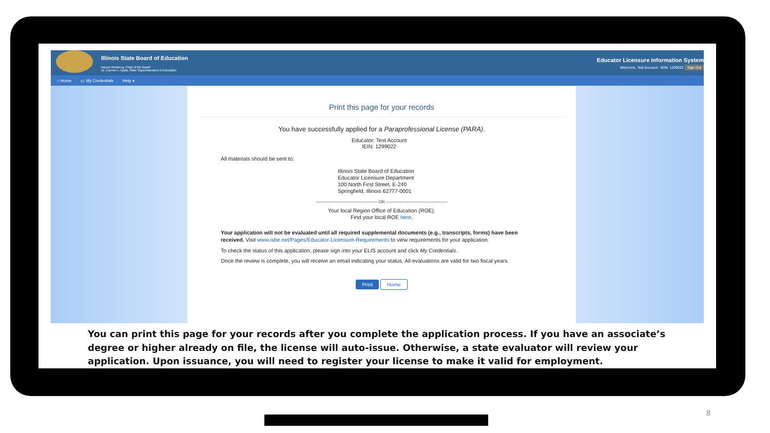Illinois State Board of Education
Darren Reisberg, Chair of the Board
Dr. Carmen I. Ayala, State Superintendent of Education
Educator Licensure Information System
Welcome, Test Account - IEIN: 1299022 Sign Out
⌂ Home ▭ My Credentials Help ▾
Print this page for your records
You have successfully applied for a Paraprofessional License (PARA).
Educator: Test Account
IEIN: 1299022
All materials should be sent to:
Illinois State Board of Education
Educator Licensure Department
100 North First Street, E-240
Springfield, Illinois 62777-0001
——————————————— OR ———————————————
Your local Region Office of Education (ROE).
Find your local ROE here.
Your application will not be evaluated until all required supplemental documents (e.g., transcripts, forms) have been received. Visit www.isbe.net/Pages/Educator-Licensure-Requirements to view requirements for your application.
To check the status of this application, please sign into your ELIS account and click My Credentials.
Once the review is complete, you will receive an email indicating your status. All evaluations are valid for two fiscal years.
Print Home
You can print this page for your records after you complete the application process. If you have an associate’s degree or higher already on file, the license will auto-issue. Otherwise, a state evaluator will review your application. Upon issuance, you will need to register your license to make it valid for employment.
8